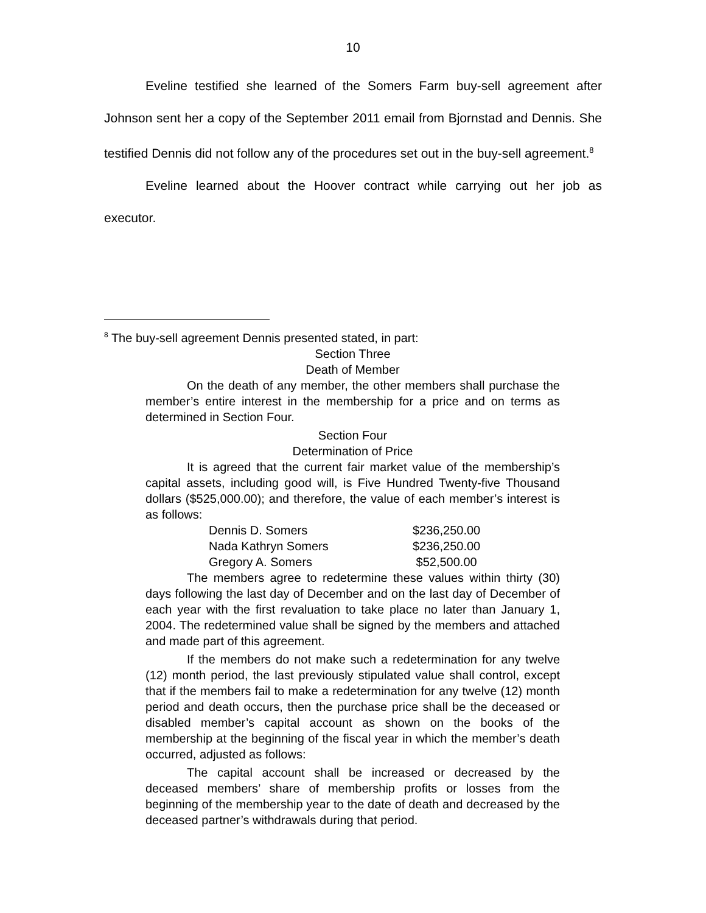10
Eveline testified she learned of the Somers Farm buy-sell agreement after Johnson sent her a copy of the September 2011 email from Bjornstad and Dennis. She testified Dennis did not follow any of the procedures set out in the buy-sell agreement.<sup>8</sup>
Eveline learned about the Hoover contract while carrying out her job as executor.
<sup>8</sup> The buy-sell agreement Dennis presented stated, in part:
Section Three
Death of Member
On the death of any member, the other members shall purchase the member’s entire interest in the membership for a price and on terms as determined in Section Four.
Section Four
Determination of Price
It is agreed that the current fair market value of the membership’s capital assets, including good will, is Five Hundred Twenty-five Thousand dollars ($525,000.00); and therefore, the value of each member’s interest is as follows:
| Dennis D. Somers | $236,250.00 |
| Nada Kathryn Somers | $236,250.00 |
| Gregory A. Somers | $52,500.00 |
The members agree to redetermine these values within thirty (30) days following the last day of December and on the last day of December of each year with the first revaluation to take place no later than January 1, 2004. The redetermined value shall be signed by the members and attached and made part of this agreement.
If the members do not make such a redetermination for any twelve (12) month period, the last previously stipulated value shall control, except that if the members fail to make a redetermination for any twelve (12) month period and death occurs, then the purchase price shall be the deceased or disabled member’s capital account as shown on the books of the membership at the beginning of the fiscal year in which the member’s death occurred, adjusted as follows:
The capital account shall be increased or decreased by the deceased members’ share of membership profits or losses from the beginning of the membership year to the date of death and decreased by the deceased partner’s withdrawals during that period.